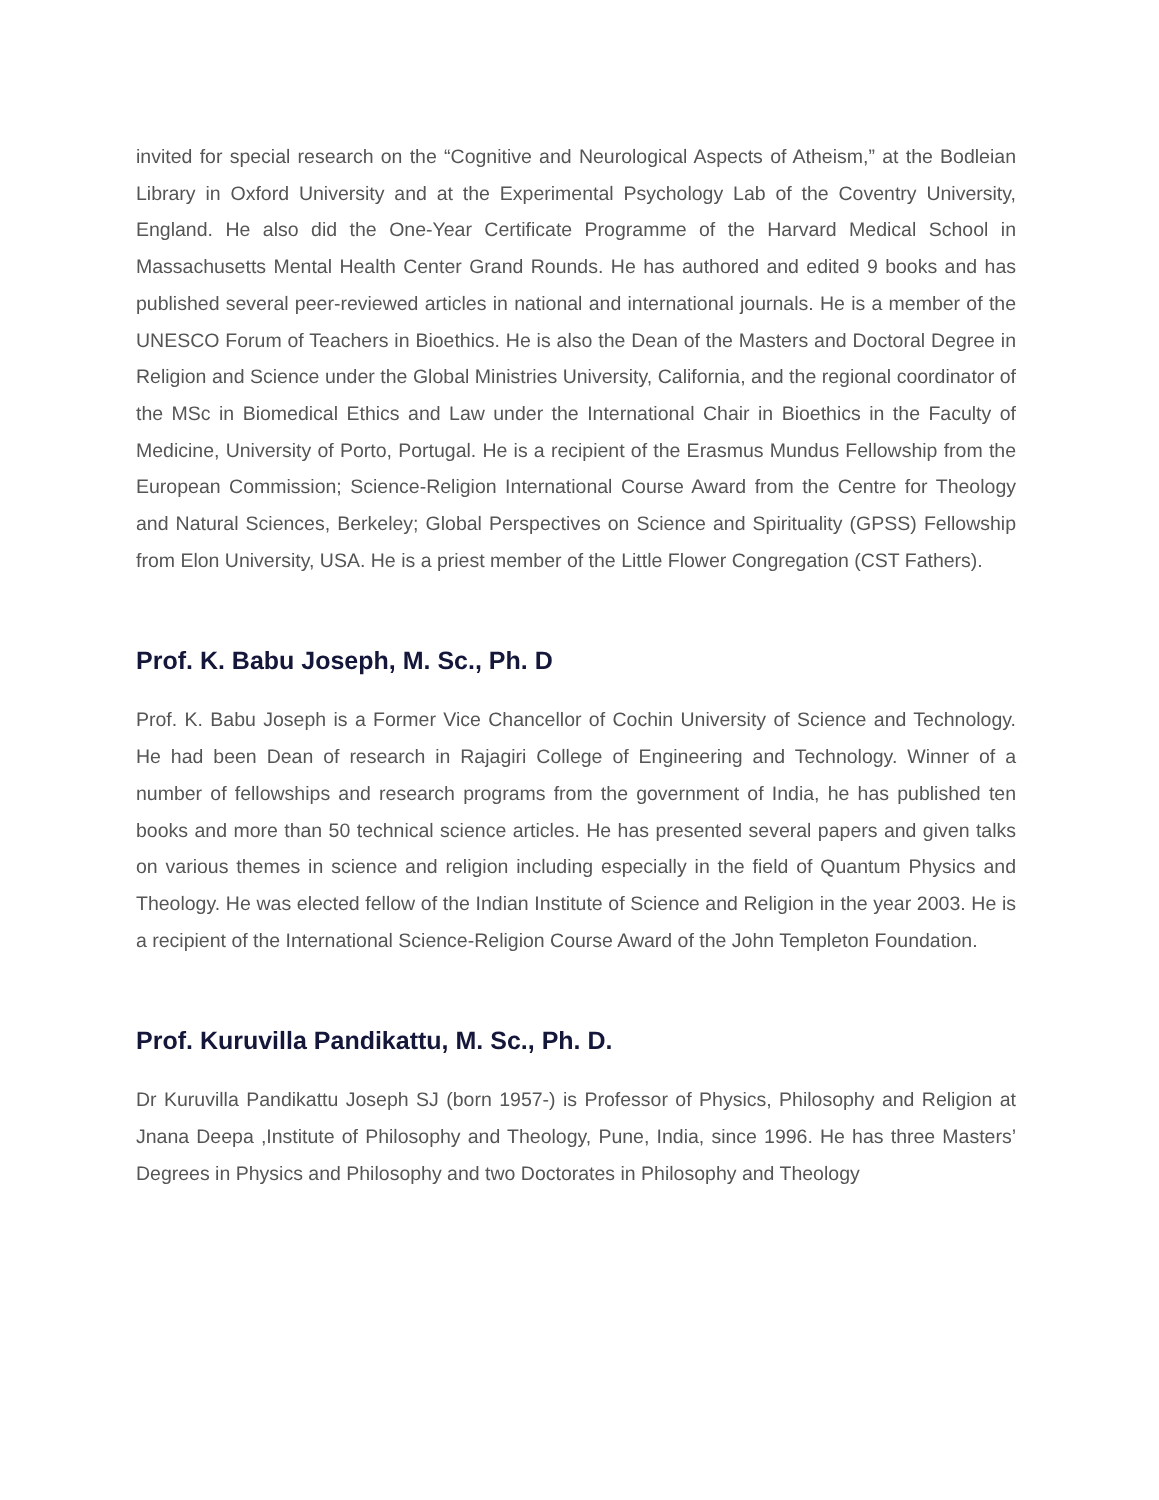invited for special research on the “Cognitive and Neurological Aspects of Atheism,” at the Bodleian Library in Oxford University and at the Experimental Psychology Lab of the Coventry University, England. He also did the One-Year Certificate Programme of the Harvard Medical School in Massachusetts Mental Health Center Grand Rounds. He has authored and edited 9 books and has published several peer-reviewed articles in national and international journals. He is a member of the UNESCO Forum of Teachers in Bioethics. He is also the Dean of the Masters and Doctoral Degree in Religion and Science under the Global Ministries University, California, and the regional coordinator of the MSc in Biomedical Ethics and Law under the International Chair in Bioethics in the Faculty of Medicine, University of Porto, Portugal. He is a recipient of the Erasmus Mundus Fellowship from the European Commission; Science-Religion International Course Award from the Centre for Theology and Natural Sciences, Berkeley; Global Perspectives on Science and Spirituality (GPSS) Fellowship from Elon University, USA. He is a priest member of the Little Flower Congregation (CST Fathers).
Prof. K. Babu Joseph, M. Sc., Ph. D
Prof. K. Babu Joseph is a Former Vice Chancellor of Cochin University of Science and Technology. He had been Dean of research in Rajagiri College of Engineering and Technology. Winner of a number of fellowships and research programs from the government of India, he has published ten books and more than 50 technical science articles. He has presented several papers and given talks on various themes in science and religion including especially in the field of Quantum Physics and Theology. He was elected fellow of the Indian Institute of Science and Religion in the year 2003. He is a recipient of the International Science-Religion Course Award of the John Templeton Foundation.
Prof. Kuruvilla Pandikattu, M. Sc., Ph. D.
Dr Kuruvilla Pandikattu Joseph SJ (born 1957-) is Professor of Physics, Philosophy and Religion at Jnana Deepa ,Institute of Philosophy and Theology, Pune, India, since 1996. He has three Masters’ Degrees in Physics and Philosophy and two Doctorates in Philosophy and Theology